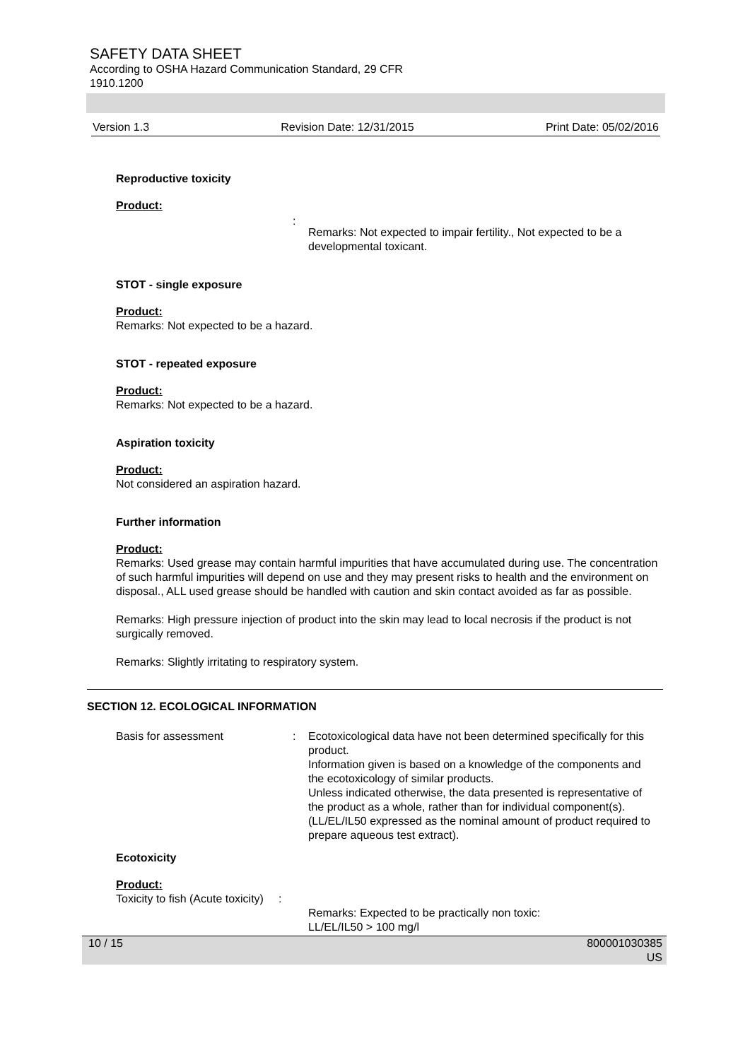SAFETY DATA SHEET
According to OSHA Hazard Communication Standard, 29 CFR 1910.1200
Version 1.3 Revision Date: 12/31/2015 Print Date: 05/02/2016
Reproductive toxicity
Product:
:
Remarks: Not expected to impair fertility., Not expected to be a developmental toxicant.
STOT - single exposure
Product:
Remarks: Not expected to be a hazard.
STOT - repeated exposure
Product:
Remarks: Not expected to be a hazard.
Aspiration toxicity
Product:
Not considered an aspiration hazard.
Further information
Product:
Remarks: Used grease may contain harmful impurities that have accumulated during use. The concentration of such harmful impurities will depend on use and they may present risks to health and the environment on disposal., ALL used grease should be handled with caution and skin contact avoided as far as possible.
Remarks: High pressure injection of product into the skin may lead to local necrosis if the product is not surgically removed.
Remarks: Slightly irritating to respiratory system.
SECTION 12. ECOLOGICAL INFORMATION
Basis for assessment : Ecotoxicological data have not been determined specifically for this product.
Information given is based on a knowledge of the components and the ecotoxicology of similar products.
Unless indicated otherwise, the data presented is representative of the product as a whole, rather than for individual component(s).(LL/EL/IL50 expressed as the nominal amount of product required to prepare aqueous test extract).
Ecotoxicity
Product:
Toxicity to fish (Acute toxicity)
:
Remarks: Expected to be practically non toxic:
LL/EL/IL50 > 100 mg/l
10 / 15 800001030385
US